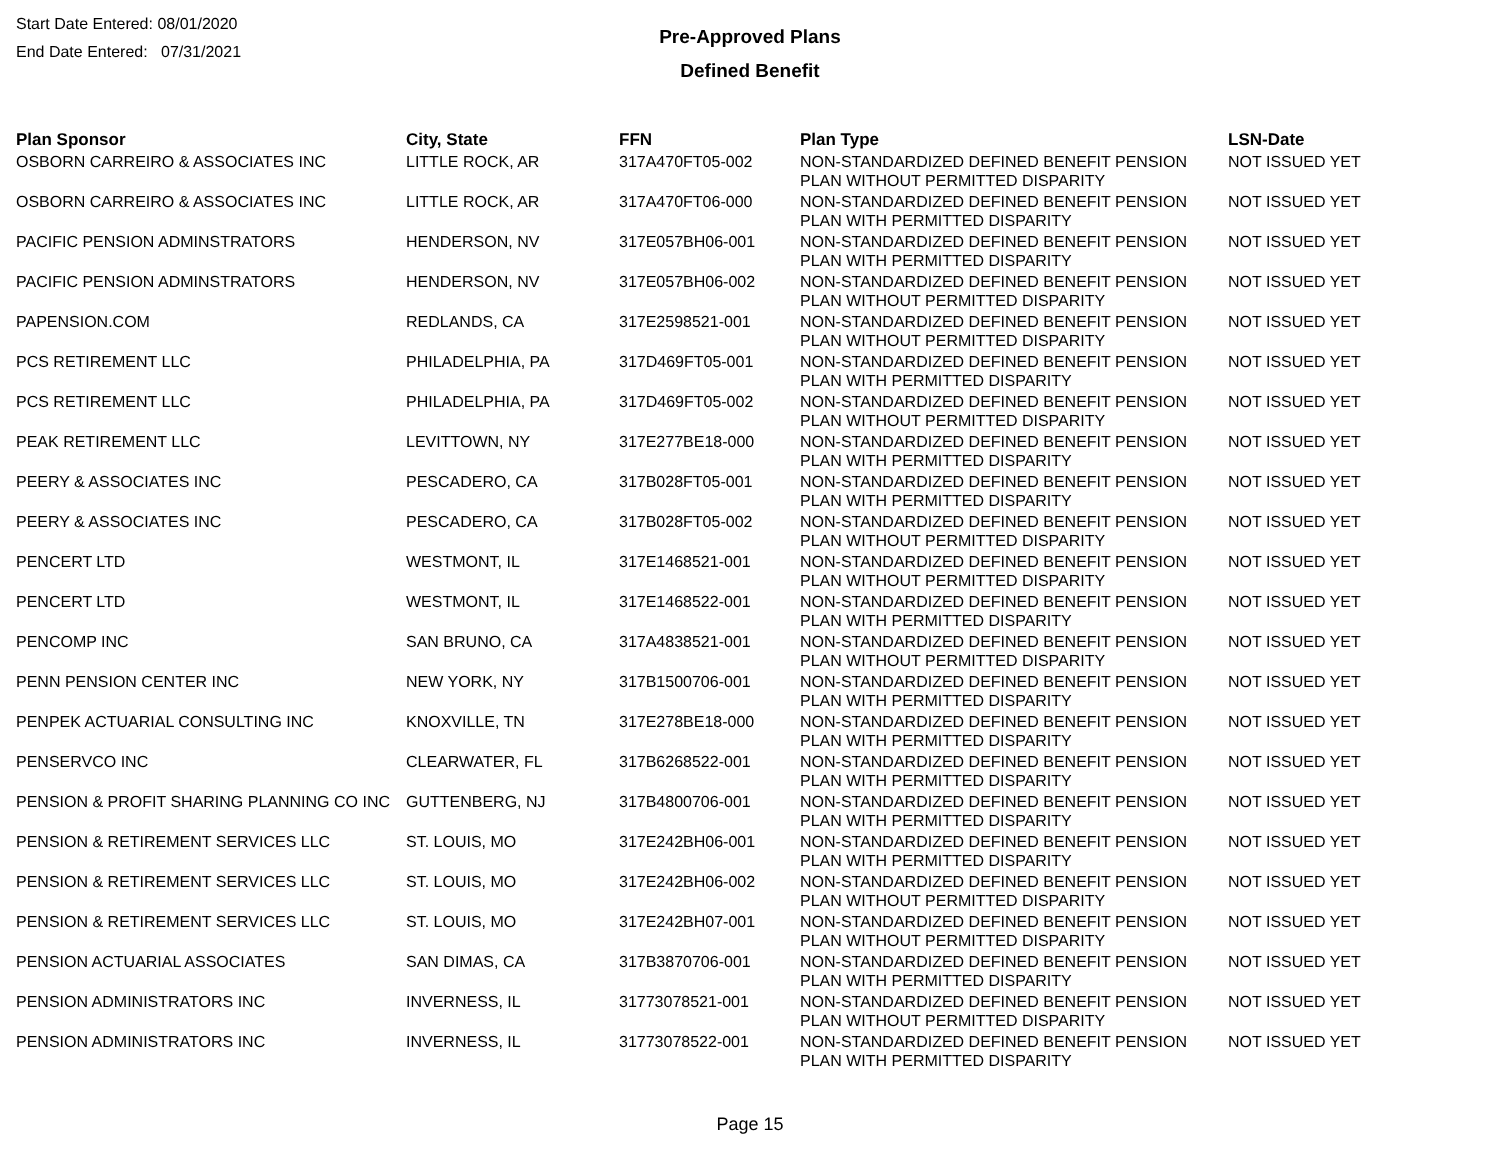Start Date Entered: 08/01/2020
End Date Entered: 07/31/2021
Pre-Approved Plans
Defined Benefit
| Plan Sponsor | City, State | FFN | Plan Type | LSN-Date |
| --- | --- | --- | --- | --- |
| OSBORN CARREIRO & ASSOCIATES INC | LITTLE ROCK, AR | 317A470FT05-002 | NON-STANDARDIZED DEFINED BENEFIT PENSION PLAN WITHOUT PERMITTED DISPARITY | NOT ISSUED YET |
| OSBORN CARREIRO & ASSOCIATES INC | LITTLE ROCK, AR | 317A470FT06-000 | NON-STANDARDIZED DEFINED BENEFIT PENSION PLAN WITH PERMITTED DISPARITY | NOT ISSUED YET |
| PACIFIC PENSION ADMINSTRATORS | HENDERSON, NV | 317E057BH06-001 | NON-STANDARDIZED DEFINED BENEFIT PENSION PLAN WITH PERMITTED DISPARITY | NOT ISSUED YET |
| PACIFIC PENSION ADMINSTRATORS | HENDERSON, NV | 317E057BH06-002 | NON-STANDARDIZED DEFINED BENEFIT PENSION PLAN WITHOUT PERMITTED DISPARITY | NOT ISSUED YET |
| PAPENSION.COM | REDLANDS, CA | 317E2598521-001 | NON-STANDARDIZED DEFINED BENEFIT PENSION PLAN WITHOUT PERMITTED DISPARITY | NOT ISSUED YET |
| PCS RETIREMENT LLC | PHILADELPHIA, PA | 317D469FT05-001 | NON-STANDARDIZED DEFINED BENEFIT PENSION PLAN WITH PERMITTED DISPARITY | NOT ISSUED YET |
| PCS RETIREMENT LLC | PHILADELPHIA, PA | 317D469FT05-002 | NON-STANDARDIZED DEFINED BENEFIT PENSION PLAN WITHOUT PERMITTED DISPARITY | NOT ISSUED YET |
| PEAK RETIREMENT LLC | LEVITTOWN, NY | 317E277BE18-000 | NON-STANDARDIZED DEFINED BENEFIT PENSION PLAN WITH PERMITTED DISPARITY | NOT ISSUED YET |
| PEERY & ASSOCIATES INC | PESCADERO, CA | 317B028FT05-001 | NON-STANDARDIZED DEFINED BENEFIT PENSION PLAN WITH PERMITTED DISPARITY | NOT ISSUED YET |
| PEERY & ASSOCIATES INC | PESCADERO, CA | 317B028FT05-002 | NON-STANDARDIZED DEFINED BENEFIT PENSION PLAN WITHOUT PERMITTED DISPARITY | NOT ISSUED YET |
| PENCERT LTD | WESTMONT, IL | 317E1468521-001 | NON-STANDARDIZED DEFINED BENEFIT PENSION PLAN WITHOUT PERMITTED DISPARITY | NOT ISSUED YET |
| PENCERT LTD | WESTMONT, IL | 317E1468522-001 | NON-STANDARDIZED DEFINED BENEFIT PENSION PLAN WITH PERMITTED DISPARITY | NOT ISSUED YET |
| PENCOMP INC | SAN BRUNO, CA | 317A4838521-001 | NON-STANDARDIZED DEFINED BENEFIT PENSION PLAN WITHOUT PERMITTED DISPARITY | NOT ISSUED YET |
| PENN PENSION CENTER INC | NEW YORK, NY | 317B1500706-001 | NON-STANDARDIZED DEFINED BENEFIT PENSION PLAN WITH PERMITTED DISPARITY | NOT ISSUED YET |
| PENPEK ACTUARIAL CONSULTING INC | KNOXVILLE, TN | 317E278BE18-000 | NON-STANDARDIZED DEFINED BENEFIT PENSION PLAN WITH PERMITTED DISPARITY | NOT ISSUED YET |
| PENSERVCO INC | CLEARWATER, FL | 317B6268522-001 | NON-STANDARDIZED DEFINED BENEFIT PENSION PLAN WITH PERMITTED DISPARITY | NOT ISSUED YET |
| PENSION & PROFIT SHARING PLANNING CO INC | GUTTENBERG, NJ | 317B4800706-001 | NON-STANDARDIZED DEFINED BENEFIT PENSION PLAN WITH PERMITTED DISPARITY | NOT ISSUED YET |
| PENSION & RETIREMENT SERVICES LLC | ST. LOUIS, MO | 317E242BH06-001 | NON-STANDARDIZED DEFINED BENEFIT PENSION PLAN WITH PERMITTED DISPARITY | NOT ISSUED YET |
| PENSION & RETIREMENT SERVICES LLC | ST. LOUIS, MO | 317E242BH06-002 | NON-STANDARDIZED DEFINED BENEFIT PENSION PLAN WITHOUT PERMITTED DISPARITY | NOT ISSUED YET |
| PENSION & RETIREMENT SERVICES LLC | ST. LOUIS, MO | 317E242BH07-001 | NON-STANDARDIZED DEFINED BENEFIT PENSION PLAN WITHOUT PERMITTED DISPARITY | NOT ISSUED YET |
| PENSION ACTUARIAL ASSOCIATES | SAN DIMAS, CA | 317B3870706-001 | NON-STANDARDIZED DEFINED BENEFIT PENSION PLAN WITH PERMITTED DISPARITY | NOT ISSUED YET |
| PENSION ADMINISTRATORS INC | INVERNESS, IL | 31773078521-001 | NON-STANDARDIZED DEFINED BENEFIT PENSION PLAN WITHOUT PERMITTED DISPARITY | NOT ISSUED YET |
| PENSION ADMINISTRATORS INC | INVERNESS, IL | 31773078522-001 | NON-STANDARDIZED DEFINED BENEFIT PENSION PLAN WITH PERMITTED DISPARITY | NOT ISSUED YET |
Page 15